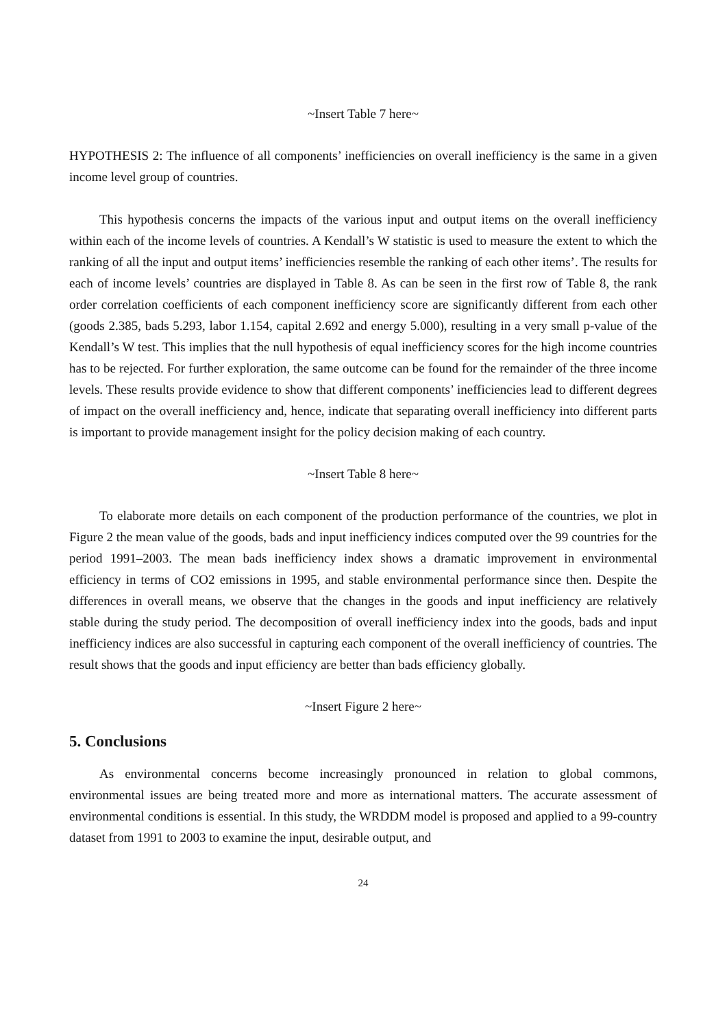~Insert Table 7 here~
HYPOTHESIS 2: The influence of all components’ inefficiencies on overall inefficiency is the same in a given income level group of countries.
This hypothesis concerns the impacts of the various input and output items on the overall inefficiency within each of the income levels of countries. A Kendall’s W statistic is used to measure the extent to which the ranking of all the input and output items’ inefficiencies resemble the ranking of each other items’. The results for each of income levels’ countries are displayed in Table 8. As can be seen in the first row of Table 8, the rank order correlation coefficients of each component inefficiency score are significantly different from each other (goods 2.385, bads 5.293, labor 1.154, capital 2.692 and energy 5.000), resulting in a very small p-value of the Kendall’s W test. This implies that the null hypothesis of equal inefficiency scores for the high income countries has to be rejected. For further exploration, the same outcome can be found for the remainder of the three income levels. These results provide evidence to show that different components’ inefficiencies lead to different degrees of impact on the overall inefficiency and, hence, indicate that separating overall inefficiency into different parts is important to provide management insight for the policy decision making of each country.
~Insert Table 8 here~
To elaborate more details on each component of the production performance of the countries, we plot in Figure 2 the mean value of the goods, bads and input inefficiency indices computed over the 99 countries for the period 1991–2003. The mean bads inefficiency index shows a dramatic improvement in environmental efficiency in terms of CO2 emissions in 1995, and stable environmental performance since then. Despite the differences in overall means, we observe that the changes in the goods and input inefficiency are relatively stable during the study period. The decomposition of overall inefficiency index into the goods, bads and input inefficiency indices are also successful in capturing each component of the overall inefficiency of countries. The result shows that the goods and input efficiency are better than bads efficiency globally.
~Insert Figure 2 here~
5. Conclusions
As environmental concerns become increasingly pronounced in relation to global commons, environmental issues are being treated more and more as international matters. The accurate assessment of environmental conditions is essential. In this study, the WRDDM model is proposed and applied to a 99-country dataset from 1991 to 2003 to examine the input, desirable output, and
24